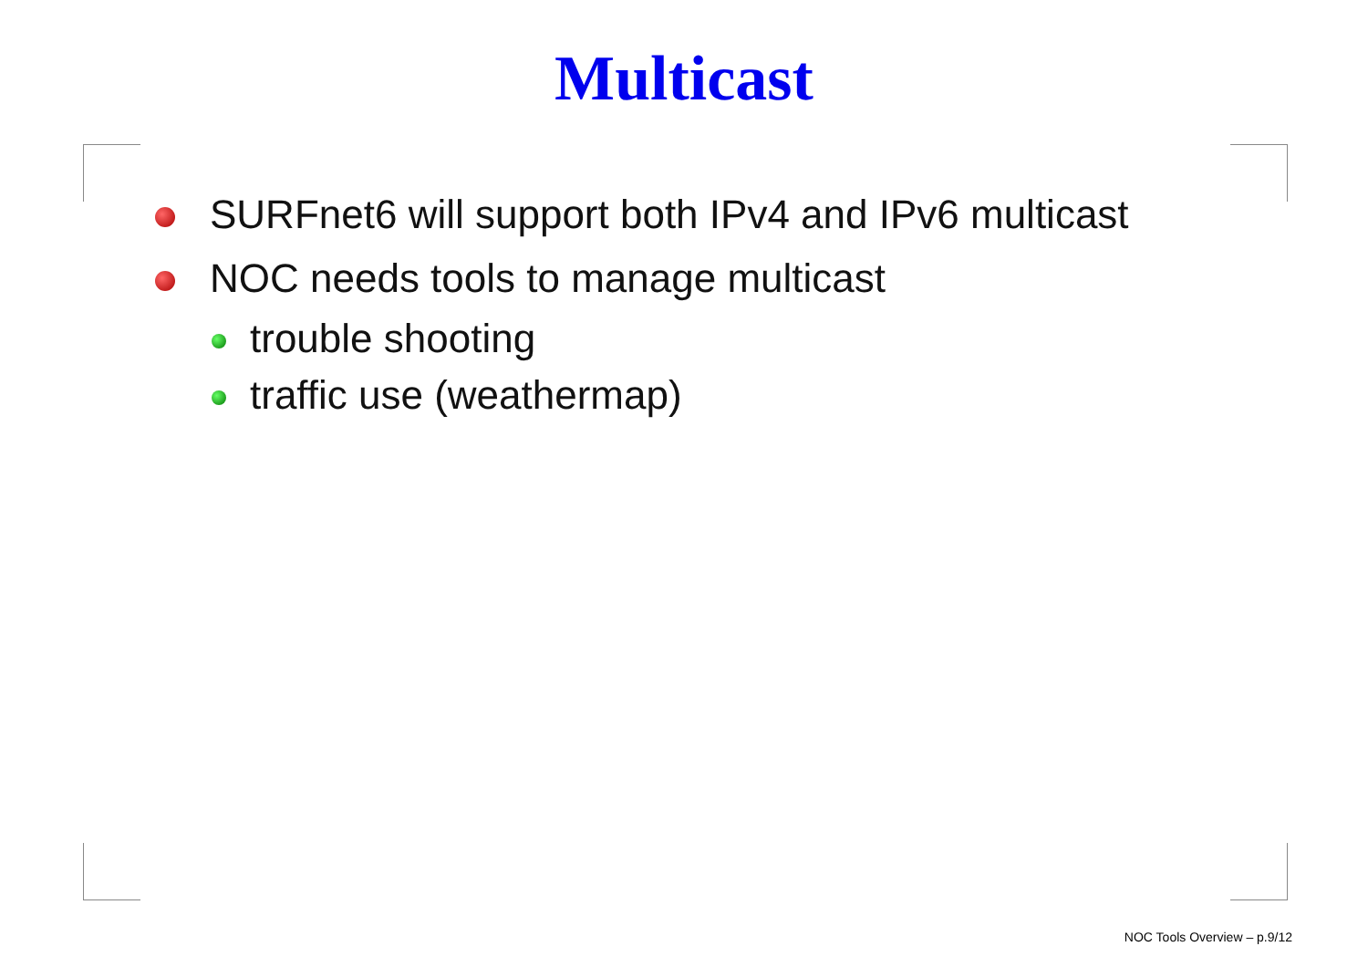Multicast
SURFnet6 will support both IPv4 and IPv6 multicast
NOC needs tools to manage multicast
trouble shooting
traffic use (weathermap)
NOC Tools Overview – p.9/12